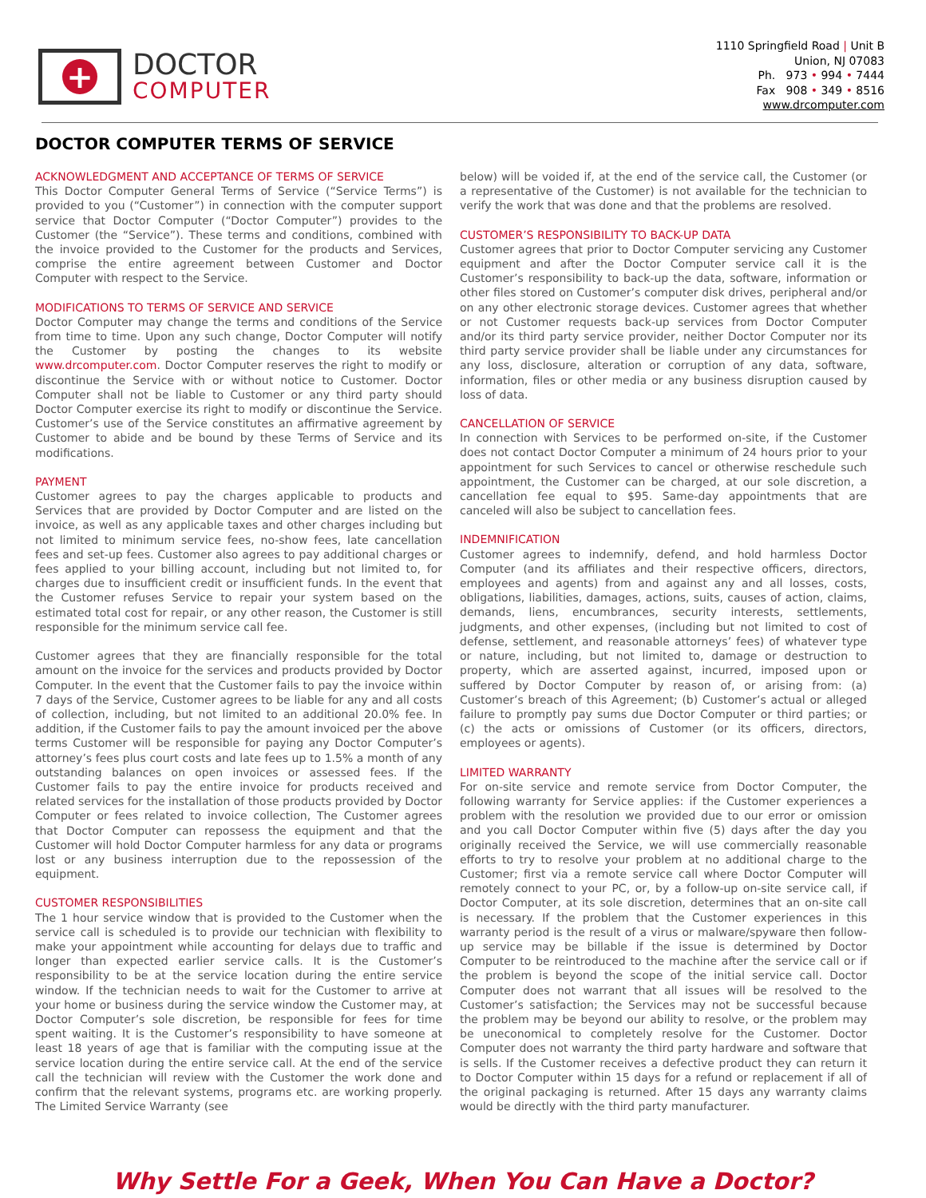+
DOCTOR
COMPUTER
1110 Springfield Road | Unit B
Union, NJ 07083
Ph. 973 • 994 • 7444
Fax 908 • 349 • 8516
www.drcomputer.com
DOCTOR COMPUTER TERMS OF SERVICE
ACKNOWLEDGMENT AND ACCEPTANCE OF TERMS OF SERVICE
This Doctor Computer General Terms of Service (“Service Terms”) is provided to you (“Customer”) in connection with the computer support service that Doctor Computer (“Doctor Computer”) provides to the Customer (the “Service”). These terms and conditions, combined with the invoice provided to the Customer for the products and Services, comprise the entire agreement between Customer and Doctor Computer with respect to the Service.
MODIFICATIONS TO TERMS OF SERVICE AND SERVICE
Doctor Computer may change the terms and conditions of the Service from time to time. Upon any such change, Doctor Computer will notify the Customer by posting the changes to its website www.drcomputer.com. Doctor Computer reserves the right to modify or discontinue the Service with or without notice to Customer. Doctor Computer shall not be liable to Customer or any third party should Doctor Computer exercise its right to modify or discontinue the Service. Customer’s use of the Service constitutes an affirmative agreement by Customer to abide and be bound by these Terms of Service and its modifications.
PAYMENT
Customer agrees to pay the charges applicable to products and Services that are provided by Doctor Computer and are listed on the invoice, as well as any applicable taxes and other charges including but not limited to minimum service fees, no-show fees, late cancellation fees and set-up fees. Customer also agrees to pay additional charges or fees applied to your billing account, including but not limited to, for charges due to insufficient credit or insufficient funds. In the event that the Customer refuses Service to repair your system based on the estimated total cost for repair, or any other reason, the Customer is still responsible for the minimum service call fee.
Customer agrees that they are financially responsible for the total amount on the invoice for the services and products provided by Doctor Computer. In the event that the Customer fails to pay the invoice within 7 days of the Service, Customer agrees to be liable for any and all costs of collection, including, but not limited to an additional 20.0% fee. In addition, if the Customer fails to pay the amount invoiced per the above terms Customer will be responsible for paying any Doctor Computer’s attorney’s fees plus court costs and late fees up to 1.5% a month of any outstanding balances on open invoices or assessed fees. If the Customer fails to pay the entire invoice for products received and related services for the installation of those products provided by Doctor Computer or fees related to invoice collection, The Customer agrees that Doctor Computer can repossess the equipment and that the Customer will hold Doctor Computer harmless for any data or programs lost or any business interruption due to the repossession of the equipment.
CUSTOMER RESPONSIBILITIES
The 1 hour service window that is provided to the Customer when the service call is scheduled is to provide our technician with flexibility to make your appointment while accounting for delays due to traffic and longer than expected earlier service calls. It is the Customer’s responsibility to be at the service location during the entire service window. If the technician needs to wait for the Customer to arrive at your home or business during the service window the Customer may, at Doctor Computer’s sole discretion, be responsible for fees for time spent waiting. It is the Customer’s responsibility to have someone at least 18 years of age that is familiar with the computing issue at the service location during the entire service call. At the end of the service call the technician will review with the Customer the work done and confirm that the relevant systems, programs etc. are working properly. The Limited Service Warranty (see
below) will be voided if, at the end of the service call, the Customer (or a representative of the Customer) is not available for the technician to verify the work that was done and that the problems are resolved.
CUSTOMER’S RESPONSIBILITY TO BACK-UP DATA
Customer agrees that prior to Doctor Computer servicing any Customer equipment and after the Doctor Computer service call it is the Customer’s responsibility to back-up the data, software, information or other files stored on Customer’s computer disk drives, peripheral and/or on any other electronic storage devices. Customer agrees that whether or not Customer requests back-up services from Doctor Computer and/or its third party service provider, neither Doctor Computer nor its third party service provider shall be liable under any circumstances for any loss, disclosure, alteration or corruption of any data, software, information, files or other media or any business disruption caused by loss of data.
CANCELLATION OF SERVICE
In connection with Services to be performed on-site, if the Customer does not contact Doctor Computer a minimum of 24 hours prior to your appointment for such Services to cancel or otherwise reschedule such appointment, the Customer can be charged, at our sole discretion, a cancellation fee equal to $95. Same-day appointments that are canceled will also be subject to cancellation fees.
INDEMNIFICATION
Customer agrees to indemnify, defend, and hold harmless Doctor Computer (and its affiliates and their respective officers, directors, employees and agents) from and against any and all losses, costs, obligations, liabilities, damages, actions, suits, causes of action, claims, demands, liens, encumbrances, security interests, settlements, judgments, and other expenses, (including but not limited to cost of defense, settlement, and reasonable attorneys’ fees) of whatever type or nature, including, but not limited to, damage or destruction to property, which are asserted against, incurred, imposed upon or suffered by Doctor Computer by reason of, or arising from: (a) Customer’s breach of this Agreement; (b) Customer’s actual or alleged failure to promptly pay sums due Doctor Computer or third parties; or (c) the acts or omissions of Customer (or its officers, directors, employees or agents).
LIMITED WARRANTY
For on-site service and remote service from Doctor Computer, the following warranty for Service applies: if the Customer experiences a problem with the resolution we provided due to our error or omission and you call Doctor Computer within five (5) days after the day you originally received the Service, we will use commercially reasonable efforts to try to resolve your problem at no additional charge to the Customer; first via a remote service call where Doctor Computer will remotely connect to your PC, or, by a follow-up on-site service call, if Doctor Computer, at its sole discretion, determines that an on-site call is necessary. If the problem that the Customer experiences in this warranty period is the result of a virus or malware/spyware then follow-up service may be billable if the issue is determined by Doctor Computer to be reintroduced to the machine after the service call or if the problem is beyond the scope of the initial service call. Doctor Computer does not warrant that all issues will be resolved to the Customer’s satisfaction; the Services may not be successful because the problem may be beyond our ability to resolve, or the problem may be uneconomical to completely resolve for the Customer. Doctor Computer does not warranty the third party hardware and software that is sells. If the Customer receives a defective product they can return it to Doctor Computer within 15 days for a refund or replacement if all of the original packaging is returned. After 15 days any warranty claims would be directly with the third party manufacturer.
Why Settle For a Geek, When You Can Have a Doctor?